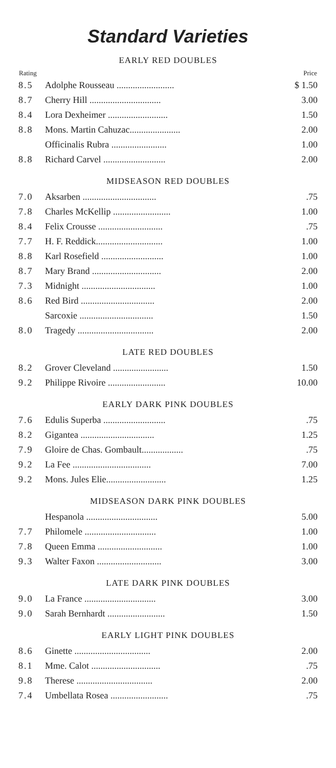Standard Varieties
EARLY RED DOUBLES
| Rating | | Price |
| --- | --- | --- |
| 8.5 | Adolphe Rousseau ......................... | $ 1.50 |
| 8.7 | Cherry Hill ............................... | 3.00 |
| 8.4 | Lora Dexheimer .......................... | 1.50 |
| 8.8 | Mons. Martin Cahuzac...................... | 2.00 |
| | Officinalis Rubra ........................ | 1.00 |
| 8.8 | Richard Carvel ........................... | 2.00 |
MIDSEASON RED DOUBLES
| 7.0 | Aksarben ................................ | .75 |
| 7.8 | Charles McKellip ......................... | 1.00 |
| 8.4 | Felix Crousse ............................ | .75 |
| 7.7 | H. F. Reddick............................. | 1.00 |
| 8.8 | Karl Rosefield ........................... | 1.00 |
| 8.7 | Mary Brand .............................. | 2.00 |
| 7.3 | Midnight ................................ | 1.00 |
| 8.6 | Red Bird ................................ | 2.00 |
| | Sarcoxie ................................ | 1.50 |
| 8.0 | Tragedy ................................. | 2.00 |
LATE RED DOUBLES
| 8.2 | Grover Cleveland ........................ | 1.50 |
| 9.2 | Philippe Rivoire ......................... | 10.00 |
EARLY DARK PINK DOUBLES
| 7.6 | Edulis Superba ........................... | .75 |
| 8.2 | Gigantea ................................ | 1.25 |
| 7.9 | Gloire de Chas. Gombault.................. | .75 |
| 9.2 | La Fee .................................. | 7.00 |
| 9.2 | Mons. Jules Elie.......................... | 1.25 |
MIDSEASON DARK PINK DOUBLES
| | Hespanola ............................... | 5.00 |
| 7.7 | Philomele ............................... | 1.00 |
| 7.8 | Queen Emma ............................ | 1.00 |
| 9.3 | Walter Faxon ............................ | 3.00 |
LATE DARK PINK DOUBLES
| 9.0 | La France ............................... | 3.00 |
| 9.0 | Sarah Bernhardt ......................... | 1.50 |
EARLY LIGHT PINK DOUBLES
| 8.6 | Ginette ................................. | 2.00 |
| 8.1 | Mme. Calot .............................. | .75 |
| 9.8 | Therese ................................. | 2.00 |
| 7.4 | Umbellata Rosea ......................... | .75 |